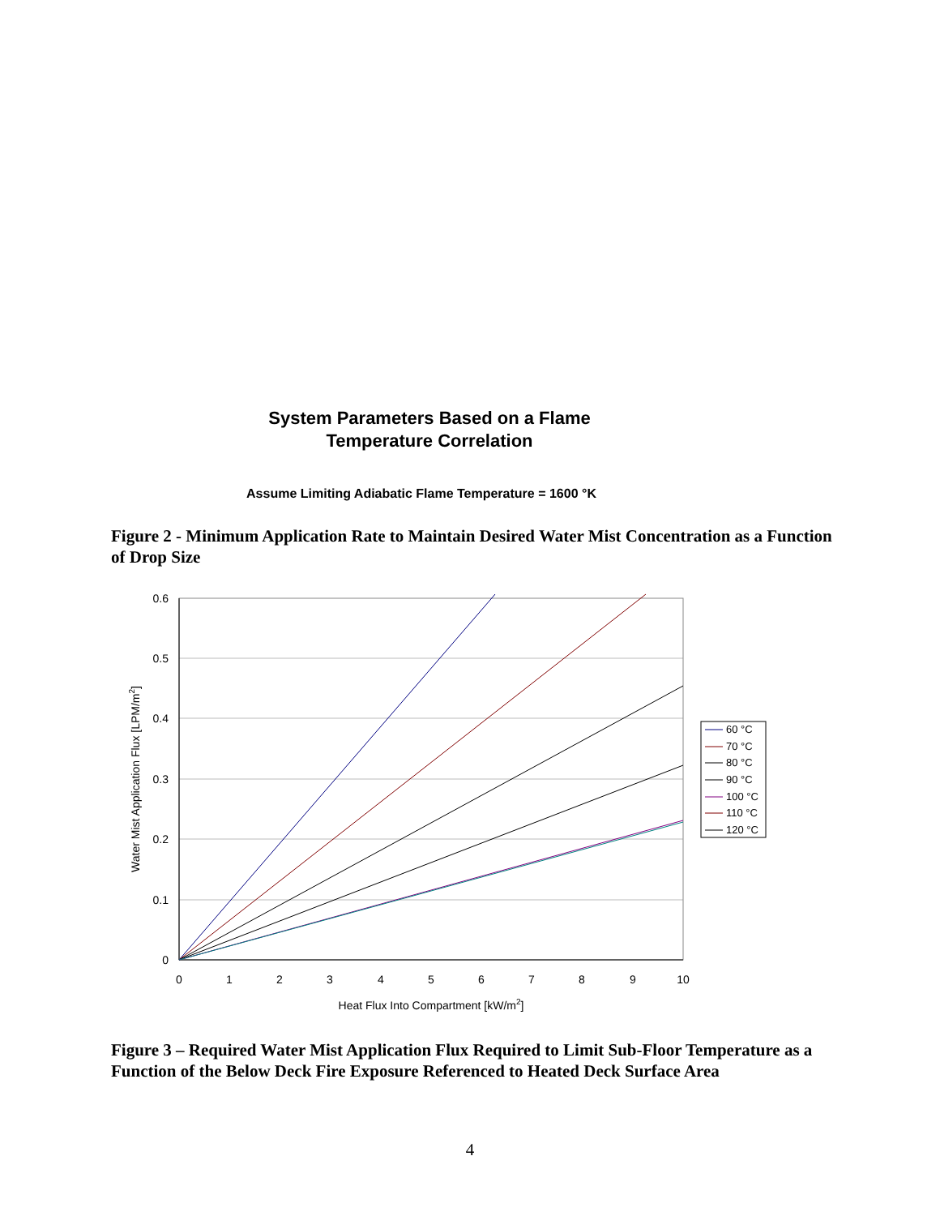System Parameters Based on a Flame
Temperature Correlation
Assume Limiting Adiabatic Flame Temperature = 1600 °K
Figure 2 - Minimum Application Rate to Maintain Desired Water Mist Concentration as a Function of Drop Size
0.6
0.5
0.4
0.3
0.2
0.1
0
0
1
2
3
4
5
6
7
8
9
10
Heat Flux Into Compartment [kW/m2]
Water Mist Application Flux [LPM/m2]
60 °C
70 °C
80 °C
90 °C
100 °C
110 °C
120 °C
Figure 3 – Required Water Mist Application Flux Required to Limit Sub-Floor Temperature as a Function of the Below Deck Fire Exposure Referenced to Heated Deck Surface Area
4